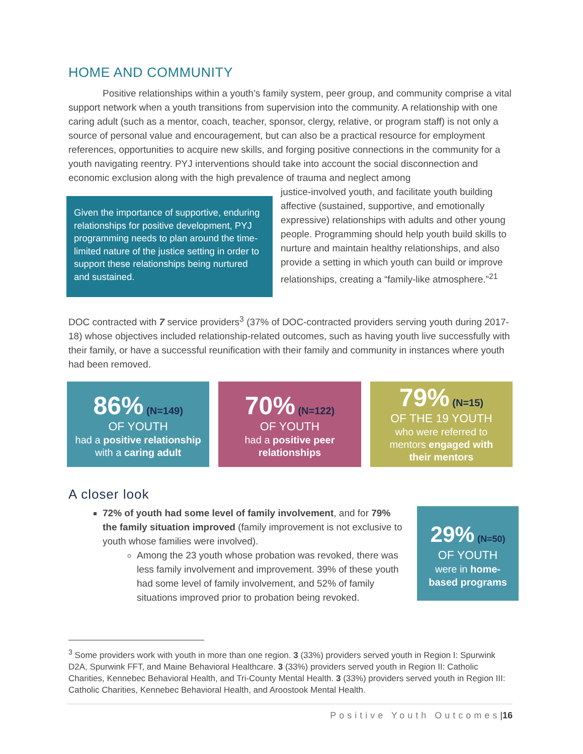HOME AND COMMUNITY
Positive relationships within a youth’s family system, peer group, and community comprise a vital support network when a youth transitions from supervision into the community. A relationship with one caring adult (such as a mentor, coach, teacher, sponsor, clergy, relative, or program staff) is not only a source of personal value and encouragement, but can also be a practical resource for employment references, opportunities to acquire new skills, and forging positive connections in the community for a youth navigating reentry. PYJ interventions should take into account the social disconnection and economic exclusion along with the high prevalence of trauma and neglect among
Given the importance of supportive, enduring relationships for positive development, PYJ programming needs to plan around the time-limited nature of the justice setting in order to support these relationships being nurtured and sustained.
justice-involved youth, and facilitate youth building affective (sustained, supportive, and emotionally expressive) relationships with adults and other young people. Programming should help youth build skills to nurture and maintain healthy relationships, and also provide a setting in which youth can build or improve relationships, creating a “family-like atmosphere.”<sup>21</sup>
DOC contracted with 7 service providers<sup>3</sup> (37% of DOC-contracted providers serving youth during 2017-18) whose objectives included relationship-related outcomes, such as having youth live successfully with their family, or have a successful reunification with their family and community in instances where youth had been removed.
86% (N=149)
OF YOUTH
had a positive relationship
with a caring adult
70% (N=122)
OF YOUTH
had a positive peer
relationships
79% (N=15)
OF THE 19 YOUTH
who were referred to
mentors engaged with
their mentors
A closer look
29% (N=50)
OF YOUTH
were in home-
based programs
72% of youth had some level of family involvement, and for 79% the family situation improved (family improvement is not exclusive to youth whose families were involved).
Among the 23 youth whose probation was revoked, there was less family involvement and improvement. 39% of these youth had some level of family involvement, and 52% of family situations improved prior to probation being revoked.
<sup>3</sup> Some providers work with youth in more than one region. 3 (33%) providers served youth in Region I: Spurwink D2A, Spurwink FFT, and Maine Behavioral Healthcare. 3 (33%) providers served youth in Region II: Catholic Charities, Kennebec Behavioral Health, and Tri-County Mental Health. 3 (33%) providers served youth in Region III: Catholic Charities, Kennebec Behavioral Health, and Aroostook Mental Health.
Positive Youth Outcomes|16